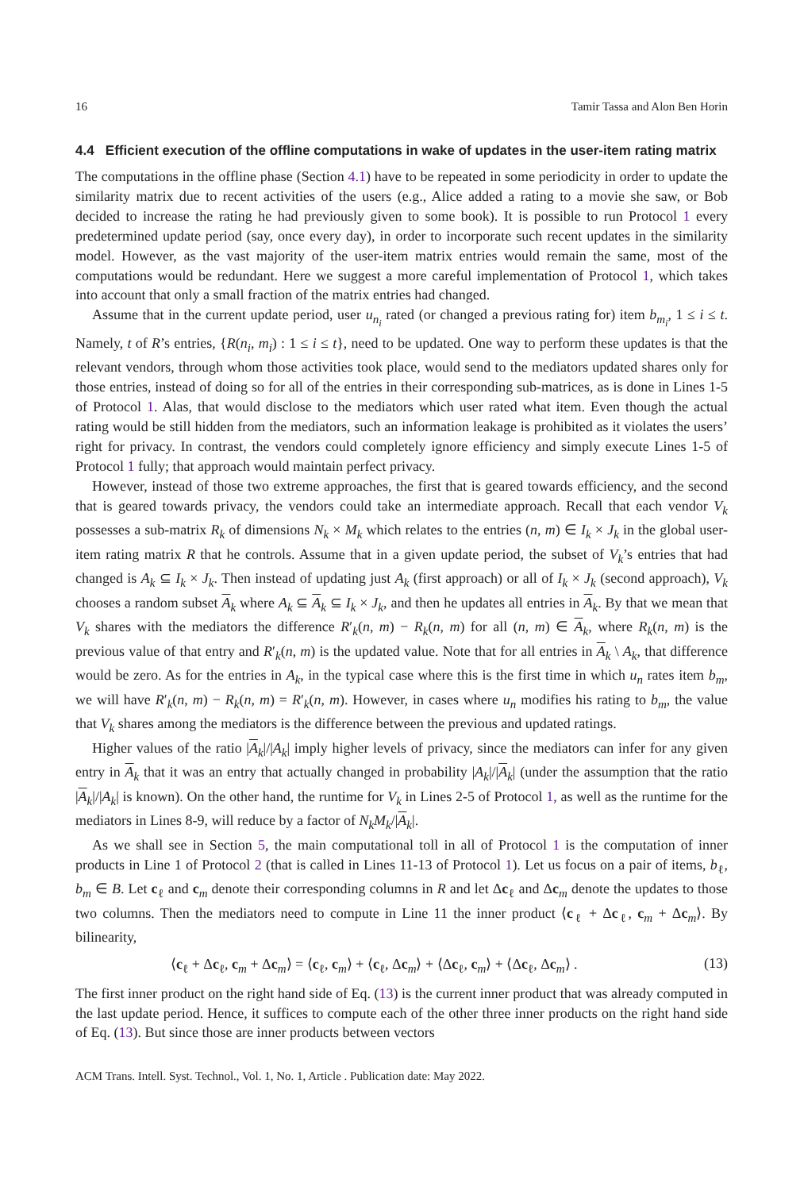16 Tamir Tassa and Alon Ben Horin
4.4 Efficient execution of the offline computations in wake of updates in the user-item rating matrix
The computations in the offline phase (Section 4.1) have to be repeated in some periodicity in order to update the similarity matrix due to recent activities of the users (e.g., Alice added a rating to a movie she saw, or Bob decided to increase the rating he had previously given to some book). It is possible to run Protocol 1 every predetermined update period (say, once every day), in order to incorporate such recent updates in the similarity model. However, as the vast majority of the user-item matrix entries would remain the same, most of the computations would be redundant. Here we suggest a more careful implementation of Protocol 1, which takes into account that only a small fraction of the matrix entries had changed.
Assume that in the current update period, user u<sub>n<sub>i</sub></sub> rated (or changed a previous rating for) item b<sub>m<sub>i</sub></sub>, 1 ≤ i ≤ t. Namely, t of R’s entries, {R(n<sub>i</sub>, m<sub>i</sub>) : 1 ≤ i ≤ t}, need to be updated. One way to perform these updates is that the relevant vendors, through whom those activities took place, would send to the mediators updated shares only for those entries, instead of doing so for all of the entries in their corresponding sub-matrices, as is done in Lines 1-5 of Protocol 1. Alas, that would disclose to the mediators which user rated what item. Even though the actual rating would be still hidden from the mediators, such an information leakage is prohibited as it violates the users’ right for privacy. In contrast, the vendors could completely ignore efficiency and simply execute Lines 1-5 of Protocol 1 fully; that approach would maintain perfect privacy.
However, instead of those two extreme approaches, the first that is geared towards efficiency, and the second that is geared towards privacy, the vendors could take an intermediate approach. Recall that each vendor V<sub>k</sub> possesses a sub-matrix R<sub>k</sub> of dimensions N<sub>k</sub> × M<sub>k</sub> which relates to the entries (n, m) ∈ I<sub>k</sub> × J<sub>k</sub> in the global user-item rating matrix R that he controls. Assume that in a given update period, the subset of V<sub>k</sub>’s entries that had changed is A<sub>k</sub> ⊆ I<sub>k</sub> × J<sub>k</sub>. Then instead of updating just A<sub>k</sub> (first approach) or all of I<sub>k</sub> × J<sub>k</sub> (second approach), V<sub>k</sub> chooses a random subset A<sub>k</sub> where A<sub>k</sub> ⊆ A<sub>k</sub> ⊆ I<sub>k</sub> × J<sub>k</sub>, and then he updates all entries in A<sub>k</sub>. By that we mean that V<sub>k</sub> shares with the mediators the difference R′<sub>k</sub>(n, m) − R<sub>k</sub>(n, m) for all (n, m) ∈ A<sub>k</sub>, where R<sub>k</sub>(n, m) is the previous value of that entry and R′<sub>k</sub>(n, m) is the updated value. Note that for all entries in A<sub>k</sub> \ A<sub>k</sub>, that difference would be zero. As for the entries in A<sub>k</sub>, in the typical case where this is the first time in which u<sub>n</sub> rates item b<sub>m</sub>, we will have R′<sub>k</sub>(n, m) − R<sub>k</sub>(n, m) = R′<sub>k</sub>(n, m). However, in cases where u<sub>n</sub> modifies his rating to b<sub>m</sub>, the value that V<sub>k</sub> shares among the mediators is the difference between the previous and updated ratings.
Higher values of the ratio |A<sub>k</sub>|/|A<sub>k</sub>| imply higher levels of privacy, since the mediators can infer for any given entry in A<sub>k</sub> that it was an entry that actually changed in probability |A<sub>k</sub>|/|A<sub>k</sub>| (under the assumption that the ratio |A<sub>k</sub>|/|A<sub>k</sub>| is known). On the other hand, the runtime for V<sub>k</sub> in Lines 2-5 of Protocol 1, as well as the runtime for the mediators in Lines 8-9, will reduce by a factor of N<sub>k</sub>M<sub>k</sub>/|A<sub>k</sub>|.
As we shall see in Section 5, the main computational toll in all of Protocol 1 is the computation of inner products in Line 1 of Protocol 2 (that is called in Lines 11-13 of Protocol 1). Let us focus on a pair of items, b<sub>ℓ</sub>, b<sub>m</sub> ∈ B. Let c<sub>ℓ</sub> and c<sub>m</sub> denote their corresponding columns in R and let Δc<sub>ℓ</sub> and Δc<sub>m</sub> denote the updates to those two columns. Then the mediators need to compute in Line 11 the inner product ⟨c<sub>ℓ</sub> + Δc<sub>ℓ</sub>, c<sub>m</sub> + Δc<sub>m</sub>⟩. By bilinearity,
⟨c<sub>ℓ</sub> + Δc<sub>ℓ</sub>, c<sub>m</sub> + Δc<sub>m</sub>⟩ = ⟨c<sub>ℓ</sub>, c<sub>m</sub>⟩ + ⟨c<sub>ℓ</sub>, Δc<sub>m</sub>⟩ + ⟨Δc<sub>ℓ</sub>, c<sub>m</sub>⟩ + ⟨Δc<sub>ℓ</sub>, Δc<sub>m</sub>⟩ . (13)
The first inner product on the right hand side of Eq. (13) is the current inner product that was already computed in the last update period. Hence, it suffices to compute each of the other three inner products on the right hand side of Eq. (13). But since those are inner products between vectors
ACM Trans. Intell. Syst. Technol., Vol. 1, No. 1, Article . Publication date: May 2022.